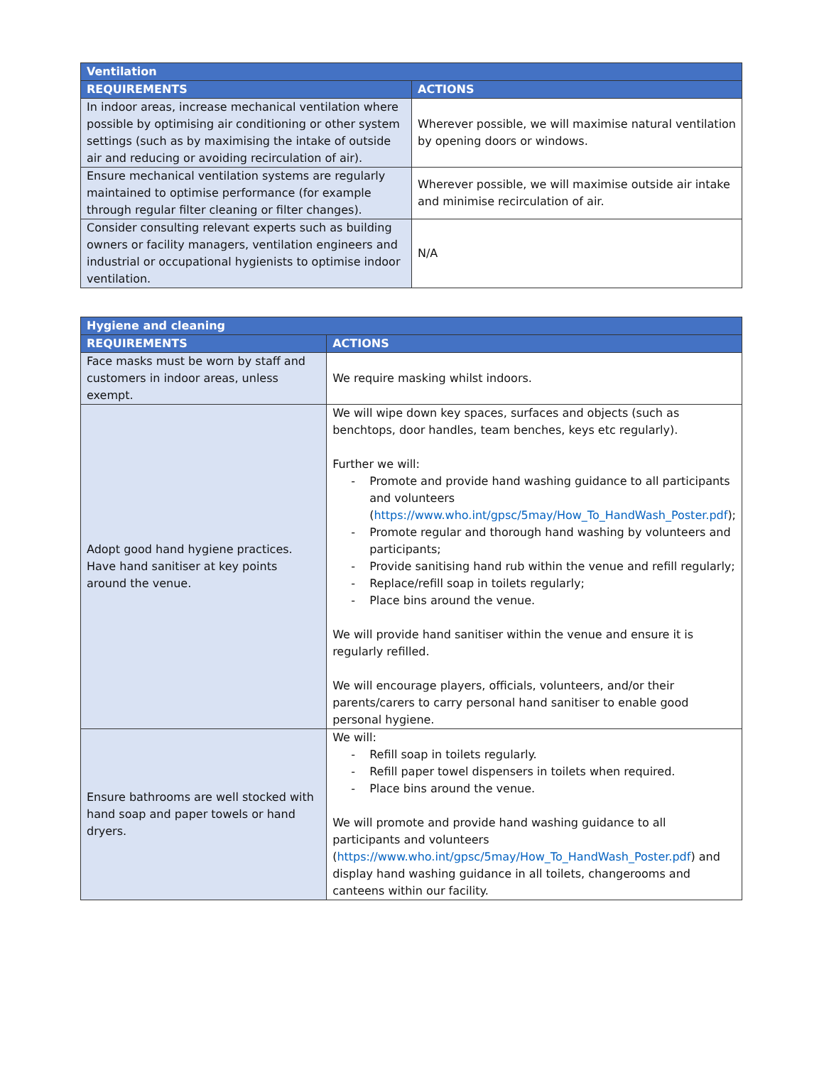| Ventilation | |
| --- | --- |
| REQUIREMENTS | ACTIONS |
| In indoor areas, increase mechanical ventilation where possible by optimising air conditioning or other system settings (such as by maximising the intake of outside air and reducing or avoiding recirculation of air). | Wherever possible, we will maximise natural ventilation by opening doors or windows. |
| Ensure mechanical ventilation systems are regularly maintained to optimise performance (for example through regular filter cleaning or filter changes). | Wherever possible, we will maximise outside air intake and minimise recirculation of air. |
| Consider consulting relevant experts such as building owners or facility managers, ventilation engineers and industrial or occupational hygienists to optimise indoor ventilation. | N/A |
| Hygiene and cleaning | |
| --- | --- |
| REQUIREMENTS | ACTIONS |
| Face masks must be worn by staff and customers in indoor areas, unless exempt. | We require masking whilst indoors. |
| Adopt good hand hygiene practices. Have hand sanitiser at key points around the venue. | We will wipe down key spaces, surfaces and objects (such as benchtops, door handles, team benches, keys etc regularly). Further we will: - Promote and provide hand washing guidance to all participants and volunteers ( https://www.who.int/gpsc/5may/How_To_HandWash_Poster.pdf ); - Promote regular and thorough hand washing by volunteers and participants; - Provide sanitising hand rub within the venue and refill regularly; - Replace/refill soap in toilets regularly; - Place bins around the venue. We will provide hand sanitiser within the venue and ensure it is regularly refilled. We will encourage players, officials, volunteers, and/or their parents/carers to carry personal hand sanitiser to enable good personal hygiene. |
| Ensure bathrooms are well stocked with hand soap and paper towels or hand dryers. | We will: - Refill soap in toilets regularly. - Refill paper towel dispensers in toilets when required. - Place bins around the venue. We will promote and provide hand washing guidance to all participants and volunteers ( https://www.who.int/gpsc/5may/How_To_HandWash_Poster.pdf ) and display hand washing guidance in all toilets, changerooms and canteens within our facility. |